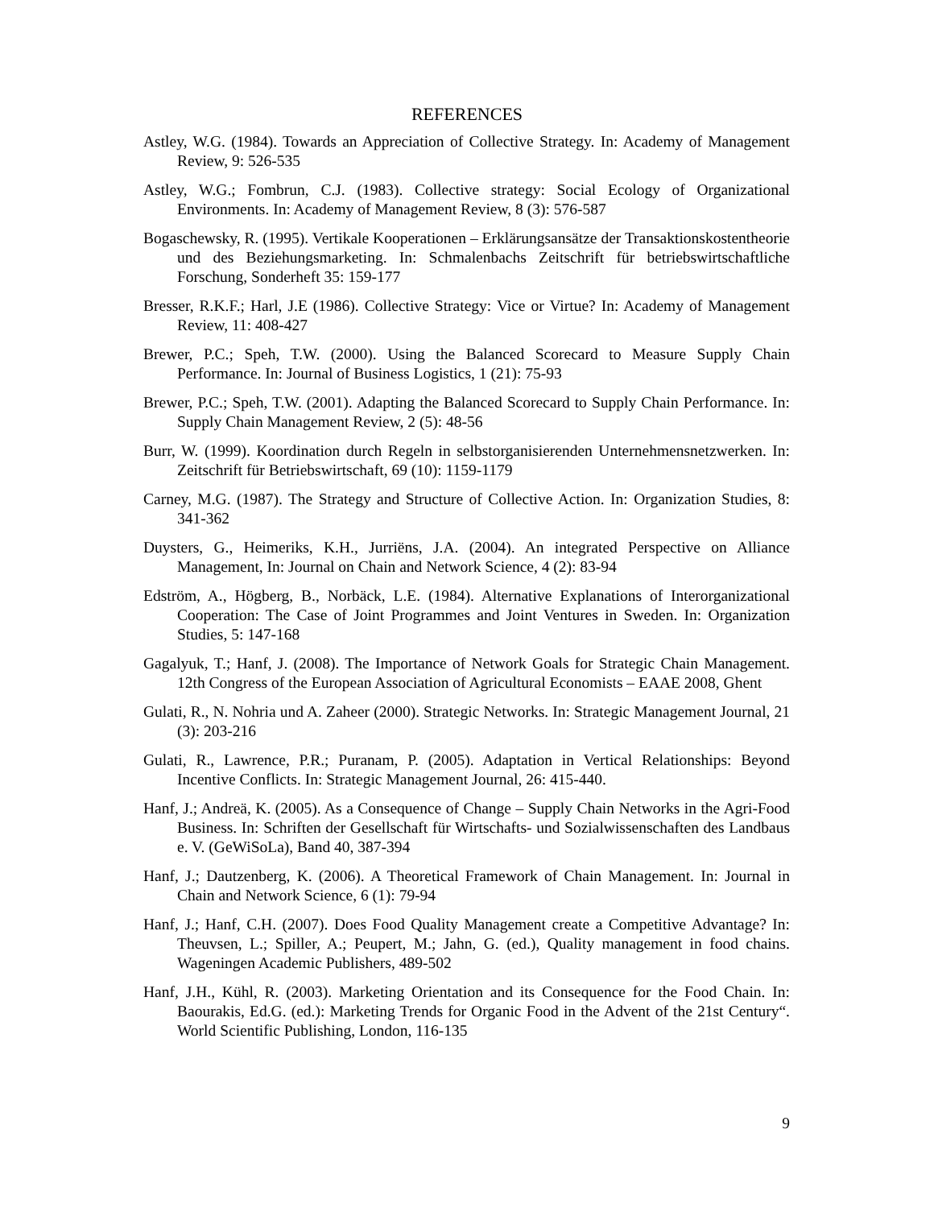REFERENCES
Astley, W.G. (1984). Towards an Appreciation of Collective Strategy. In: Academy of Management Review, 9: 526-535
Astley, W.G.; Fombrun, C.J. (1983). Collective strategy: Social Ecology of Organizational Environments. In: Academy of Management Review, 8 (3): 576-587
Bogaschewsky, R. (1995). Vertikale Kooperationen – Erklärungsansätze der Transaktionskostentheorie und des Beziehungsmarketing. In: Schmalenbachs Zeitschrift für betriebswirtschaftliche Forschung, Sonderheft 35: 159-177
Bresser, R.K.F.; Harl, J.E (1986). Collective Strategy: Vice or Virtue? In: Academy of Management Review, 11: 408-427
Brewer, P.C.; Speh, T.W. (2000). Using the Balanced Scorecard to Measure Supply Chain Performance. In: Journal of Business Logistics, 1 (21): 75-93
Brewer, P.C.; Speh, T.W. (2001). Adapting the Balanced Scorecard to Supply Chain Performance. In: Supply Chain Management Review, 2 (5): 48-56
Burr, W. (1999). Koordination durch Regeln in selbstorganisierenden Unternehmensnetzwerken. In: Zeitschrift für Betriebswirtschaft, 69 (10): 1159-1179
Carney, M.G. (1987). The Strategy and Structure of Collective Action. In: Organization Studies, 8: 341-362
Duysters, G., Heimeriks, K.H., Jurriëns, J.A. (2004). An integrated Perspective on Alliance Management, In: Journal on Chain and Network Science, 4 (2): 83-94
Edström, A., Högberg, B., Norbäck, L.E. (1984). Alternative Explanations of Interorganizational Cooperation: The Case of Joint Programmes and Joint Ventures in Sweden. In: Organization Studies, 5: 147-168
Gagalyuk, T.; Hanf, J. (2008). The Importance of Network Goals for Strategic Chain Management. 12th Congress of the European Association of Agricultural Economists – EAAE 2008, Ghent
Gulati, R., N. Nohria und A. Zaheer (2000). Strategic Networks. In: Strategic Management Journal, 21 (3): 203-216
Gulati, R., Lawrence, P.R.; Puranam, P. (2005). Adaptation in Vertical Relationships: Beyond Incentive Conflicts. In: Strategic Management Journal, 26: 415-440.
Hanf, J.; Andreä, K. (2005). As a Consequence of Change – Supply Chain Networks in the Agri-Food Business. In: Schriften der Gesellschaft für Wirtschafts- und Sozialwissenschaften des Landbaus e. V. (GeWiSoLa), Band 40, 387-394
Hanf, J.; Dautzenberg, K. (2006). A Theoretical Framework of Chain Management. In: Journal in Chain and Network Science, 6 (1): 79-94
Hanf, J.; Hanf, C.H. (2007). Does Food Quality Management create a Competitive Advantage? In: Theuvsen, L.; Spiller, A.; Peupert, M.; Jahn, G. (ed.), Quality management in food chains. Wageningen Academic Publishers, 489-502
Hanf, J.H., Kühl, R. (2003). Marketing Orientation and its Consequence for the Food Chain. In: Baourakis, Ed.G. (ed.): Marketing Trends for Organic Food in the Advent of the 21st Century“. World Scientific Publishing, London, 116-135
9